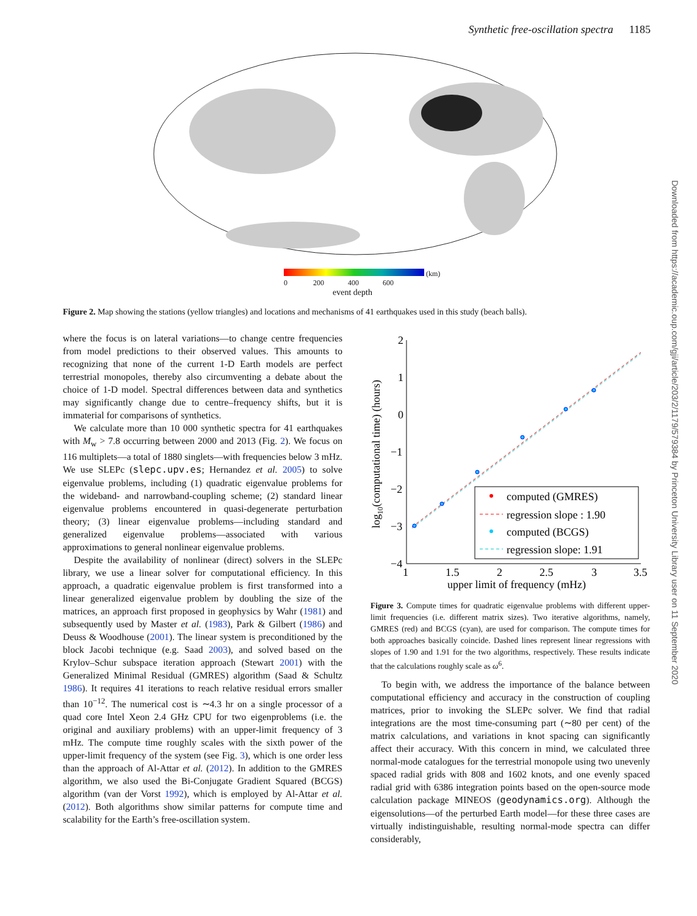Synthetic free-oscillation spectra 1185
(km)
0 200 400 600
event depth
Figure 2. Map showing the stations (yellow triangles) and locations and mechanisms of 41 earthquakes used in this study (beach balls).
where the focus is on lateral variations—to change centre frequencies from model predictions to their observed values. This amounts to recognizing that none of the current 1-D Earth models are perfect terrestrial monopoles, thereby also circumventing a debate about the choice of 1-D model. Spectral differences between data and synthetics may significantly change due to centre–frequency shifts, but it is immaterial for comparisons of synthetics.
We calculate more than 10 000 synthetic spectra for 41 earthquakes with M<sub>w</sub> > 7.8 occurring between 2000 and 2013 (Fig. 2). We focus on 116 multiplets—a total of 1880 singlets—with frequencies below 3 mHz. We use SLEPc (slepc.upv.es; Hernandez et al. 2005) to solve eigenvalue problems, including (1) quadratic eigenvalue problems for the wideband- and narrowband-coupling scheme; (2) standard linear eigenvalue problems encountered in quasi-degenerate perturbation theory; (3) linear eigenvalue problems—including standard and generalized eigenvalue problems—associated with various approximations to general nonlinear eigenvalue problems.
Despite the availability of nonlinear (direct) solvers in the SLEPc library, we use a linear solver for computational efficiency. In this approach, a quadratic eigenvalue problem is first transformed into a linear generalized eigenvalue problem by doubling the size of the matrices, an approach first proposed in geophysics by Wahr (1981) and subsequently used by Master et al. (1983), Park & Gilbert (1986) and Deuss & Woodhouse (2001). The linear system is preconditioned by the block Jacobi technique (e.g. Saad 2003), and solved based on the Krylov–Schur subspace iteration approach (Stewart 2001) with the Generalized Minimal Residual (GMRES) algorithm (Saad & Schultz 1986). It requires 41 iterations to reach relative residual errors smaller than 10<sup>−12</sup>. The numerical cost is ∼4.3 hr on a single processor of a quad core Intel Xeon 2.4 GHz CPU for two eigenproblems (i.e. the original and auxiliary problems) with an upper-limit frequency of 3 mHz. The compute time roughly scales with the sixth power of the upper-limit frequency of the system (see Fig. 3), which is one order less than the approach of Al-Attar et al. (2012). In addition to the GMRES algorithm, we also used the Bi-Conjugate Gradient Squared (BCGS) algorithm (van der Vorst 1992), which is employed by Al-Attar et al. (2012). Both algorithms show similar patterns for compute time and scalability for the Earth’s free-oscillation system.
2
1
0
−1
−2
−3
−4
1
1.5
2
2.5
3
3.5
upper limit of frequency (mHz)
log10(computational time) (hours)
computed (GMRES)
regression slope : 1.90
computed (BCGS)
regression slope: 1.91
Figure 3. Compute times for quadratic eigenvalue problems with different upper-limit frequencies (i.e. different matrix sizes). Two iterative algorithms, namely, GMRES (red) and BCGS (cyan), are used for comparison. The compute times for both approaches basically coincide. Dashed lines represent linear regressions with slopes of 1.90 and 1.91 for the two algorithms, respectively. These results indicate that the calculations roughly scale as ω<sup>6</sup>.
To begin with, we address the importance of the balance between computational efficiency and accuracy in the construction of coupling matrices, prior to invoking the SLEPc solver. We find that radial integrations are the most time-consuming part (∼80 per cent) of the matrix calculations, and variations in knot spacing can significantly affect their accuracy. With this concern in mind, we calculated three normal-mode catalogues for the terrestrial monopole using two unevenly spaced radial grids with 808 and 1602 knots, and one evenly spaced radial grid with 6386 integration points based on the open-source mode calculation package MINEOS (geodynamics.org). Although the eigensolutions—of the perturbed Earth model—for these three cases are virtually indistinguishable, resulting normal-mode spectra can differ considerably,
Downloaded from https://academic.oup.com/gji/article/203/2/1179/579384 by Princeton University Library user on 11 September 2020